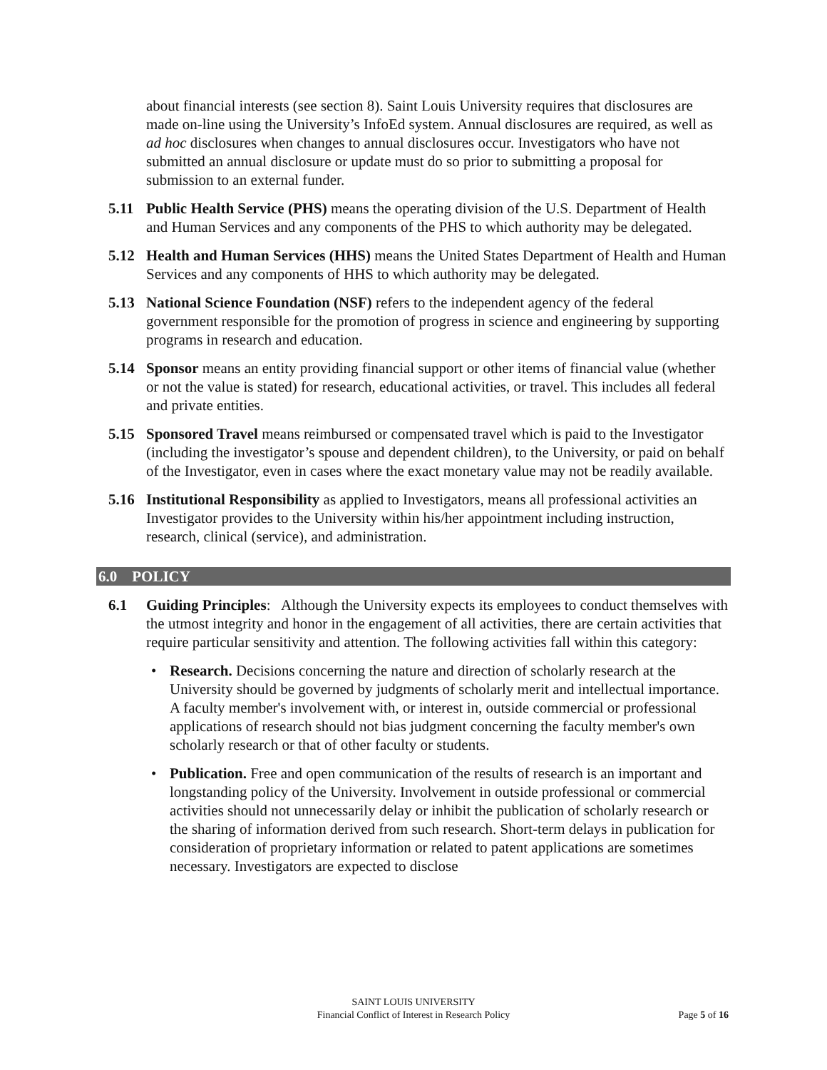about financial interests (see section 8). Saint Louis University requires that disclosures are made on-line using the University’s InfoEd system. Annual disclosures are required, as well as ad hoc disclosures when changes to annual disclosures occur. Investigators who have not submitted an annual disclosure or update must do so prior to submitting a proposal for submission to an external funder.
5.11 Public Health Service (PHS) means the operating division of the U.S. Department of Health and Human Services and any components of the PHS to which authority may be delegated.
5.12 Health and Human Services (HHS) means the United States Department of Health and Human Services and any components of HHS to which authority may be delegated.
5.13 National Science Foundation (NSF) refers to the independent agency of the federal government responsible for the promotion of progress in science and engineering by supporting programs in research and education.
5.14 Sponsor means an entity providing financial support or other items of financial value (whether or not the value is stated) for research, educational activities, or travel. This includes all federal and private entities.
5.15 Sponsored Travel means reimbursed or compensated travel which is paid to the Investigator (including the investigator’s spouse and dependent children), to the University, or paid on behalf of the Investigator, even in cases where the exact monetary value may not be readily available.
5.16 Institutional Responsibility as applied to Investigators, means all professional activities an Investigator provides to the University within his/her appointment including instruction, research, clinical (service), and administration.
6.0 POLICY
6.1 Guiding Principles: Although the University expects its employees to conduct themselves with the utmost integrity and honor in the engagement of all activities, there are certain activities that require particular sensitivity and attention. The following activities fall within this category:
• Research. Decisions concerning the nature and direction of scholarly research at the University should be governed by judgments of scholarly merit and intellectual importance. A faculty member's involvement with, or interest in, outside commercial or professional applications of research should not bias judgment concerning the faculty member's own scholarly research or that of other faculty or students.
• Publication. Free and open communication of the results of research is an important and longstanding policy of the University. Involvement in outside professional or commercial activities should not unnecessarily delay or inhibit the publication of scholarly research or the sharing of information derived from such research. Short-term delays in publication for consideration of proprietary information or related to patent applications are sometimes necessary. Investigators are expected to disclose
SAINT LOUIS UNIVERSITY
Financial Conflict of Interest in Research Policy
Page 5 of 16